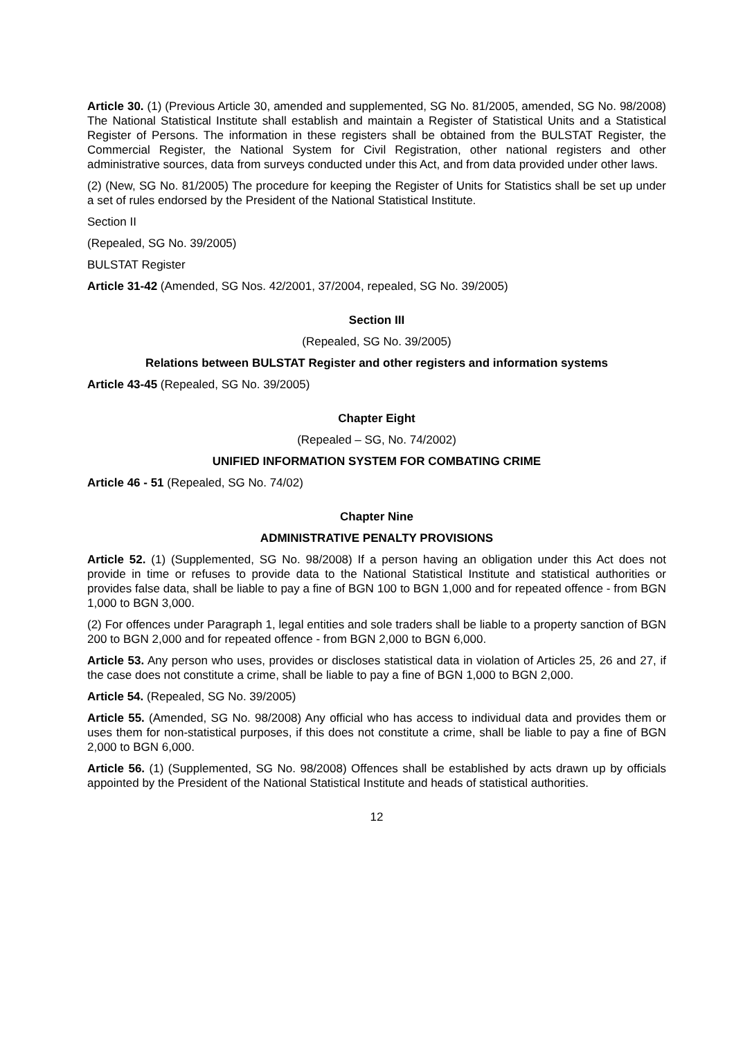Article 30. (1) (Previous Article 30, amended and supplemented, SG No. 81/2005, amended, SG No. 98/2008) The National Statistical Institute shall establish and maintain a Register of Statistical Units and a Statistical Register of Persons. The information in these registers shall be obtained from the BULSTAT Register, the Commercial Register, the National System for Civil Registration, other national registers and other administrative sources, data from surveys conducted under this Act, and from data provided under other laws.
(2) (New, SG No. 81/2005) The procedure for keeping the Register of Units for Statistics shall be set up under a set of rules endorsed by the President of the National Statistical Institute.
Section II
(Repealed, SG No. 39/2005)
BULSTAT Register
Article 31-42 (Amended, SG Nos. 42/2001, 37/2004, repealed, SG No. 39/2005)
Section III
(Repealed, SG No. 39/2005)
Relations between BULSTAT Register and other registers and information systems
Article 43-45 (Repealed, SG No. 39/2005)
Chapter Eight
(Repealed – SG, No. 74/2002)
UNIFIED INFORMATION SYSTEM FOR COMBATING CRIME
Article 46 - 51 (Repealed, SG No. 74/02)
Chapter Nine
ADMINISTRATIVE PENALTY PROVISIONS
Article 52. (1) (Supplemented, SG No. 98/2008) If a person having an obligation under this Act does not provide in time or refuses to provide data to the National Statistical Institute and statistical authorities or provides false data, shall be liable to pay a fine of BGN 100 to BGN 1,000 and for repeated offence - from BGN 1,000 to BGN 3,000.
(2) For offences under Paragraph 1, legal entities and sole traders shall be liable to a property sanction of BGN 200 to BGN 2,000 and for repeated offence - from BGN 2,000 to BGN 6,000.
Article 53. Any person who uses, provides or discloses statistical data in violation of Articles 25, 26 and 27, if the case does not constitute a crime, shall be liable to pay a fine of BGN 1,000 to BGN 2,000.
Article 54. (Repealed, SG No. 39/2005)
Article 55. (Amended, SG No. 98/2008) Any official who has access to individual data and provides them or uses them for non-statistical purposes, if this does not constitute a crime, shall be liable to pay a fine of BGN 2,000 to BGN 6,000.
Article 56. (1) (Supplemented, SG No. 98/2008) Offences shall be established by acts drawn up by officials appointed by the President of the National Statistical Institute and heads of statistical authorities.
12